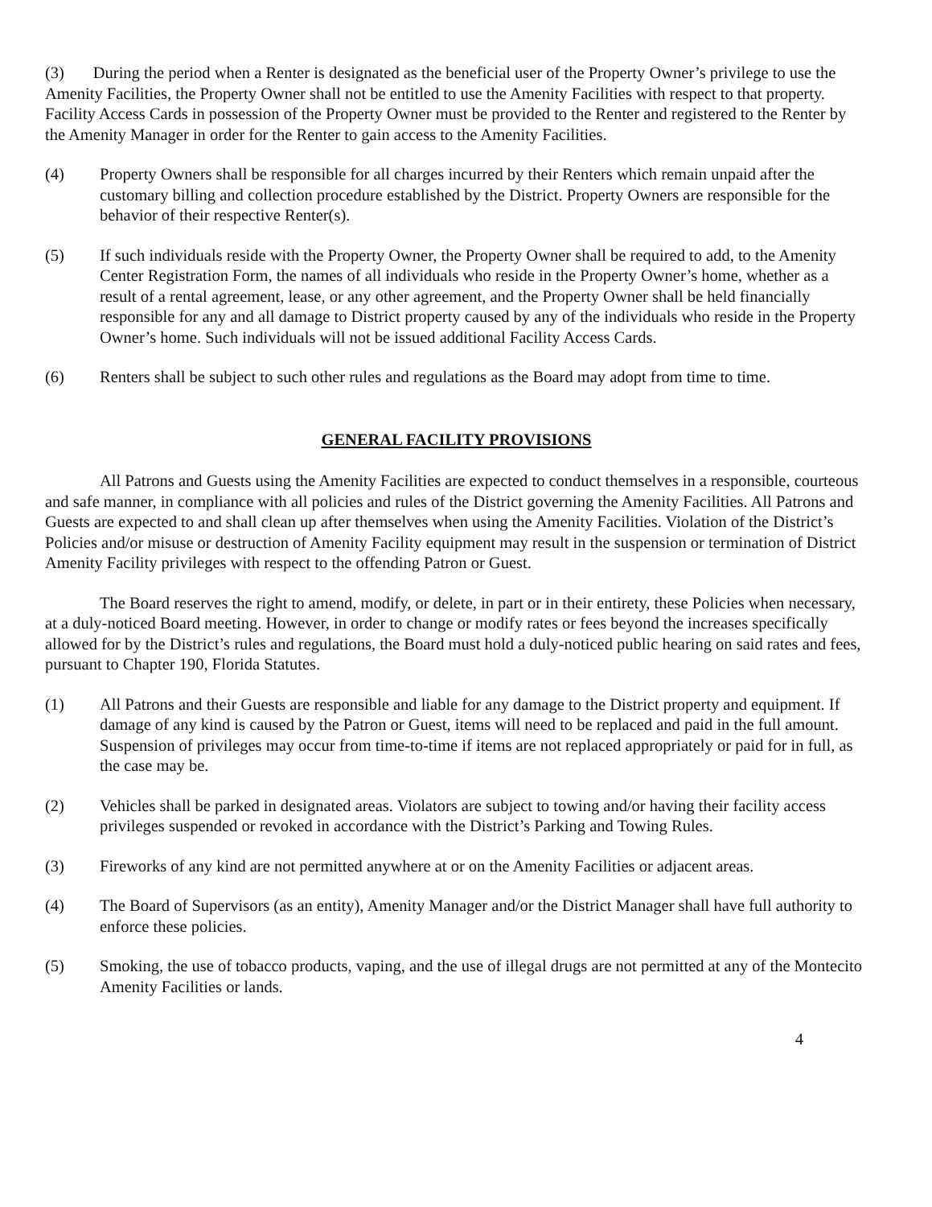(3) During the period when a Renter is designated as the beneficial user of the Property Owner’s privilege to use the Amenity Facilities, the Property Owner shall not be entitled to use the Amenity Facilities with respect to that property. Facility Access Cards in possession of the Property Owner must be provided to the Renter and registered to the Renter by the Amenity Manager in order for the Renter to gain access to the Amenity Facilities.
(4) Property Owners shall be responsible for all charges incurred by their Renters which remain unpaid after the customary billing and collection procedure established by the District. Property Owners are responsible for the behavior of their respective Renter(s).
(5) If such individuals reside with the Property Owner, the Property Owner shall be required to add, to the Amenity Center Registration Form, the names of all individuals who reside in the Property Owner’s home, whether as a result of a rental agreement, lease, or any other agreement, and the Property Owner shall be held financially responsible for any and all damage to District property caused by any of the individuals who reside in the Property Owner’s home. Such individuals will not be issued additional Facility Access Cards.
(6) Renters shall be subject to such other rules and regulations as the Board may adopt from time to time.
GENERAL FACILITY PROVISIONS
All Patrons and Guests using the Amenity Facilities are expected to conduct themselves in a responsible, courteous and safe manner, in compliance with all policies and rules of the District governing the Amenity Facilities. All Patrons and Guests are expected to and shall clean up after themselves when using the Amenity Facilities. Violation of the District’s Policies and/or misuse or destruction of Amenity Facility equipment may result in the suspension or termination of District Amenity Facility privileges with respect to the offending Patron or Guest.
The Board reserves the right to amend, modify, or delete, in part or in their entirety, these Policies when necessary, at a duly-noticed Board meeting. However, in order to change or modify rates or fees beyond the increases specifically allowed for by the District’s rules and regulations, the Board must hold a duly-noticed public hearing on said rates and fees, pursuant to Chapter 190, Florida Statutes.
(1) All Patrons and their Guests are responsible and liable for any damage to the District property and equipment. If damage of any kind is caused by the Patron or Guest, items will need to be replaced and paid in the full amount. Suspension of privileges may occur from time-to-time if items are not replaced appropriately or paid for in full, as the case may be.
(2) Vehicles shall be parked in designated areas. Violators are subject to towing and/or having their facility access privileges suspended or revoked in accordance with the District’s Parking and Towing Rules.
(3) Fireworks of any kind are not permitted anywhere at or on the Amenity Facilities or adjacent areas.
(4) The Board of Supervisors (as an entity), Amenity Manager and/or the District Manager shall have full authority to enforce these policies.
(5) Smoking, the use of tobacco products, vaping, and the use of illegal drugs are not permitted at any of the Montecito Amenity Facilities or lands.
4